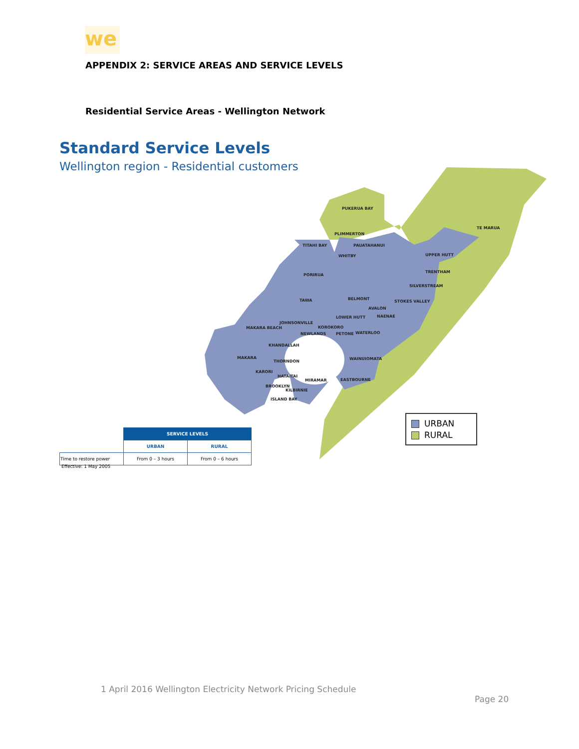we
APPENDIX 2: SERVICE AREAS AND SERVICE LEVELS
Residential Service Areas - Wellington Network
Standard Service Levels
Wellington region - Residential customers
PUKERUA BAY
PLIMMERTON
TITAHI BAY
PAUATAHANUI
TE MARUA
WHITBY
UPPER HUTT
PORIRUA
TRENTHAM
SILVERSTREAM
TAWA
BELMONT
STOKES VALLEY
AVALON
NAENAE
LOWER HUTT
JOHNSONVILLE
MAKARA BEACH
KOROKORO
NEWLANDS
PETONE
WATERLOO
KHANDALLAH
MAKARA
THORNDON
WAINUIOMATA
KARORI
HATAITAI
MIRAMAR
EASTBOURNE
BROOKLYN
KILBIRNIE
ISLAND BAY
| | SERVICE LEVELS | |
| | URBAN | RURAL |
| Time to restore power | From 0 – 3 hours | From 0 – 6 hours |
Effective: 1 May 2005
URBAN
RURAL
1 April 2016 Wellington Electricity Network Pricing Schedule
Page 20